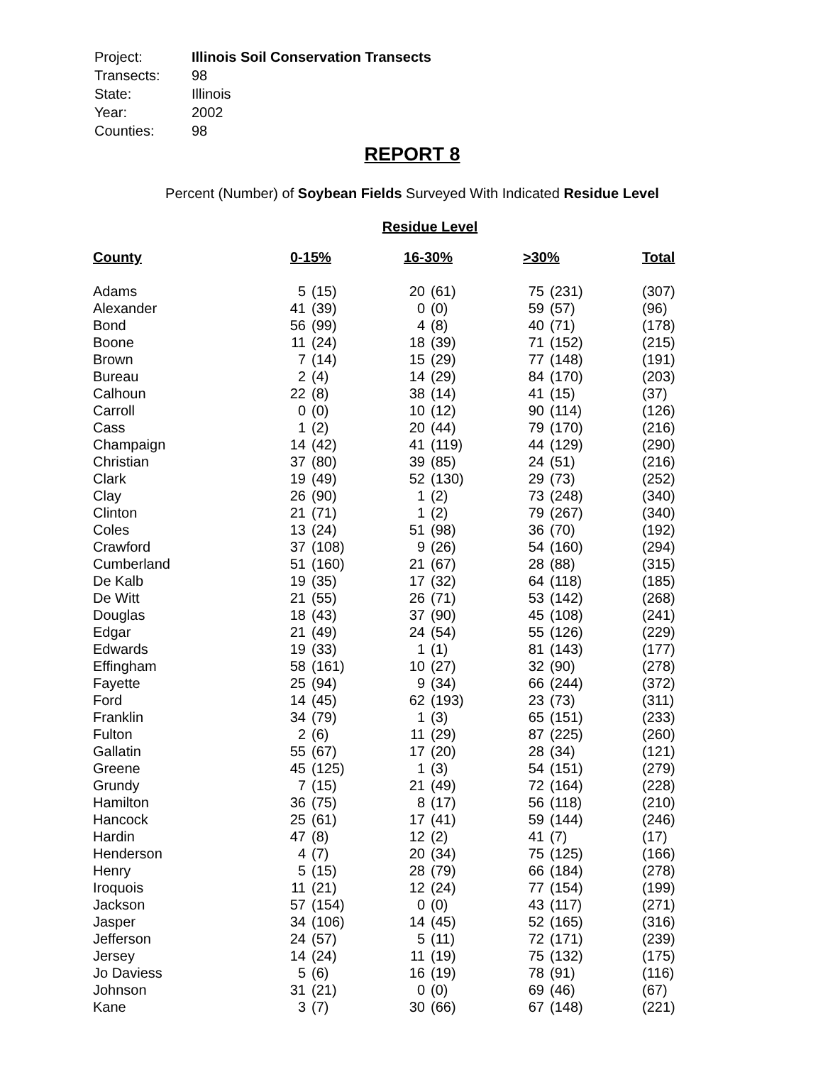| Project: | Illinois Soil Conservation Transects |
| Transects: | 98 |
| State: | Illinois |
| Year: | 2002 |
| Counties: | 98 |
REPORT 8
Percent (Number) of Soybean Fields Surveyed With Indicated Residue Level
Residue Level
| County | 0-15% | | 16-30% | | >30% | | Total |
| --- | --- | --- | --- | --- | --- | --- | --- |
| Adams | 5 | (15) | 20 | (61) | 75 | (231) | (307) |
| Alexander | 41 | (39) | 0 | (0) | 59 | (57) | (96) |
| Bond | 56 | (99) | 4 | (8) | 40 | (71) | (178) |
| Boone | 11 | (24) | 18 | (39) | 71 | (152) | (215) |
| Brown | 7 | (14) | 15 | (29) | 77 | (148) | (191) |
| Bureau | 2 | (4) | 14 | (29) | 84 | (170) | (203) |
| Calhoun | 22 | (8) | 38 | (14) | 41 | (15) | (37) |
| Carroll | 0 | (0) | 10 | (12) | 90 | (114) | (126) |
| Cass | 1 | (2) | 20 | (44) | 79 | (170) | (216) |
| Champaign | 14 | (42) | 41 | (119) | 44 | (129) | (290) |
| Christian | 37 | (80) | 39 | (85) | 24 | (51) | (216) |
| Clark | 19 | (49) | 52 | (130) | 29 | (73) | (252) |
| Clay | 26 | (90) | 1 | (2) | 73 | (248) | (340) |
| Clinton | 21 | (71) | 1 | (2) | 79 | (267) | (340) |
| Coles | 13 | (24) | 51 | (98) | 36 | (70) | (192) |
| Crawford | 37 | (108) | 9 | (26) | 54 | (160) | (294) |
| Cumberland | 51 | (160) | 21 | (67) | 28 | (88) | (315) |
| De Kalb | 19 | (35) | 17 | (32) | 64 | (118) | (185) |
| De Witt | 21 | (55) | 26 | (71) | 53 | (142) | (268) |
| Douglas | 18 | (43) | 37 | (90) | 45 | (108) | (241) |
| Edgar | 21 | (49) | 24 | (54) | 55 | (126) | (229) |
| Edwards | 19 | (33) | 1 | (1) | 81 | (143) | (177) |
| Effingham | 58 | (161) | 10 | (27) | 32 | (90) | (278) |
| Fayette | 25 | (94) | 9 | (34) | 66 | (244) | (372) |
| Ford | 14 | (45) | 62 | (193) | 23 | (73) | (311) |
| Franklin | 34 | (79) | 1 | (3) | 65 | (151) | (233) |
| Fulton | 2 | (6) | 11 | (29) | 87 | (225) | (260) |
| Gallatin | 55 | (67) | 17 | (20) | 28 | (34) | (121) |
| Greene | 45 | (125) | 1 | (3) | 54 | (151) | (279) |
| Grundy | 7 | (15) | 21 | (49) | 72 | (164) | (228) |
| Hamilton | 36 | (75) | 8 | (17) | 56 | (118) | (210) |
| Hancock | 25 | (61) | 17 | (41) | 59 | (144) | (246) |
| Hardin | 47 | (8) | 12 | (2) | 41 | (7) | (17) |
| Henderson | 4 | (7) | 20 | (34) | 75 | (125) | (166) |
| Henry | 5 | (15) | 28 | (79) | 66 | (184) | (278) |
| Iroquois | 11 | (21) | 12 | (24) | 77 | (154) | (199) |
| Jackson | 57 | (154) | 0 | (0) | 43 | (117) | (271) |
| Jasper | 34 | (106) | 14 | (45) | 52 | (165) | (316) |
| Jefferson | 24 | (57) | 5 | (11) | 72 | (171) | (239) |
| Jersey | 14 | (24) | 11 | (19) | 75 | (132) | (175) |
| Jo Daviess | 5 | (6) | 16 | (19) | 78 | (91) | (116) |
| Johnson | 31 | (21) | 0 | (0) | 69 | (46) | (67) |
| Kane | 3 | (7) | 30 | (66) | 67 | (148) | (221) |